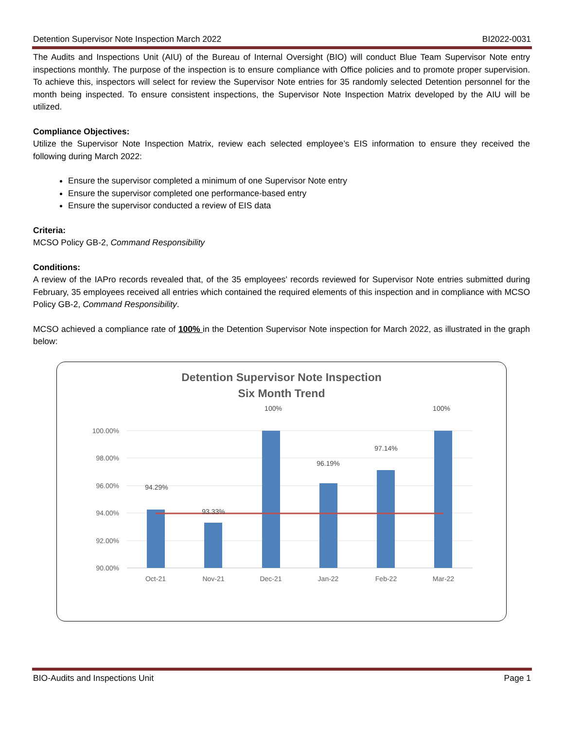Detention Supervisor Note Inspection March 2022 BI2022-0031
The Audits and Inspections Unit (AIU) of the Bureau of Internal Oversight (BIO) will conduct Blue Team Supervisor Note entry inspections monthly. The purpose of the inspection is to ensure compliance with Office policies and to promote proper supervision. To achieve this, inspectors will select for review the Supervisor Note entries for 35 randomly selected Detention personnel for the month being inspected. To ensure consistent inspections, the Supervisor Note Inspection Matrix developed by the AIU will be utilized.
Compliance Objectives:
Utilize the Supervisor Note Inspection Matrix, review each selected employee’s EIS information to ensure they received the following during March 2022:
Ensure the supervisor completed a minimum of one Supervisor Note entry
Ensure the supervisor completed one performance-based entry
Ensure the supervisor conducted a review of EIS data
Criteria:
MCSO Policy GB-2, Command Responsibility
Conditions:
A review of the IAPro records revealed that, of the 35 employees’ records reviewed for Supervisor Note entries submitted during February, 35 employees received all entries which contained the required elements of this inspection and in compliance with MCSO Policy GB-2, Command Responsibility.
MCSO achieved a compliance rate of 100% in the Detention Supervisor Note inspection for March 2022, as illustrated in the graph below:
Detention Supervisor Note Inspection
Six Month Trend
100.00%
98.00%
96.00%
94.00%
92.00%
90.00%
94.29%
93.33%
100%
96.19%
97.14%
100%
Oct-21
Nov-21
Dec-21
Jan-22
Feb-22
Mar-22
BIO-Audits and Inspections Unit Page 1